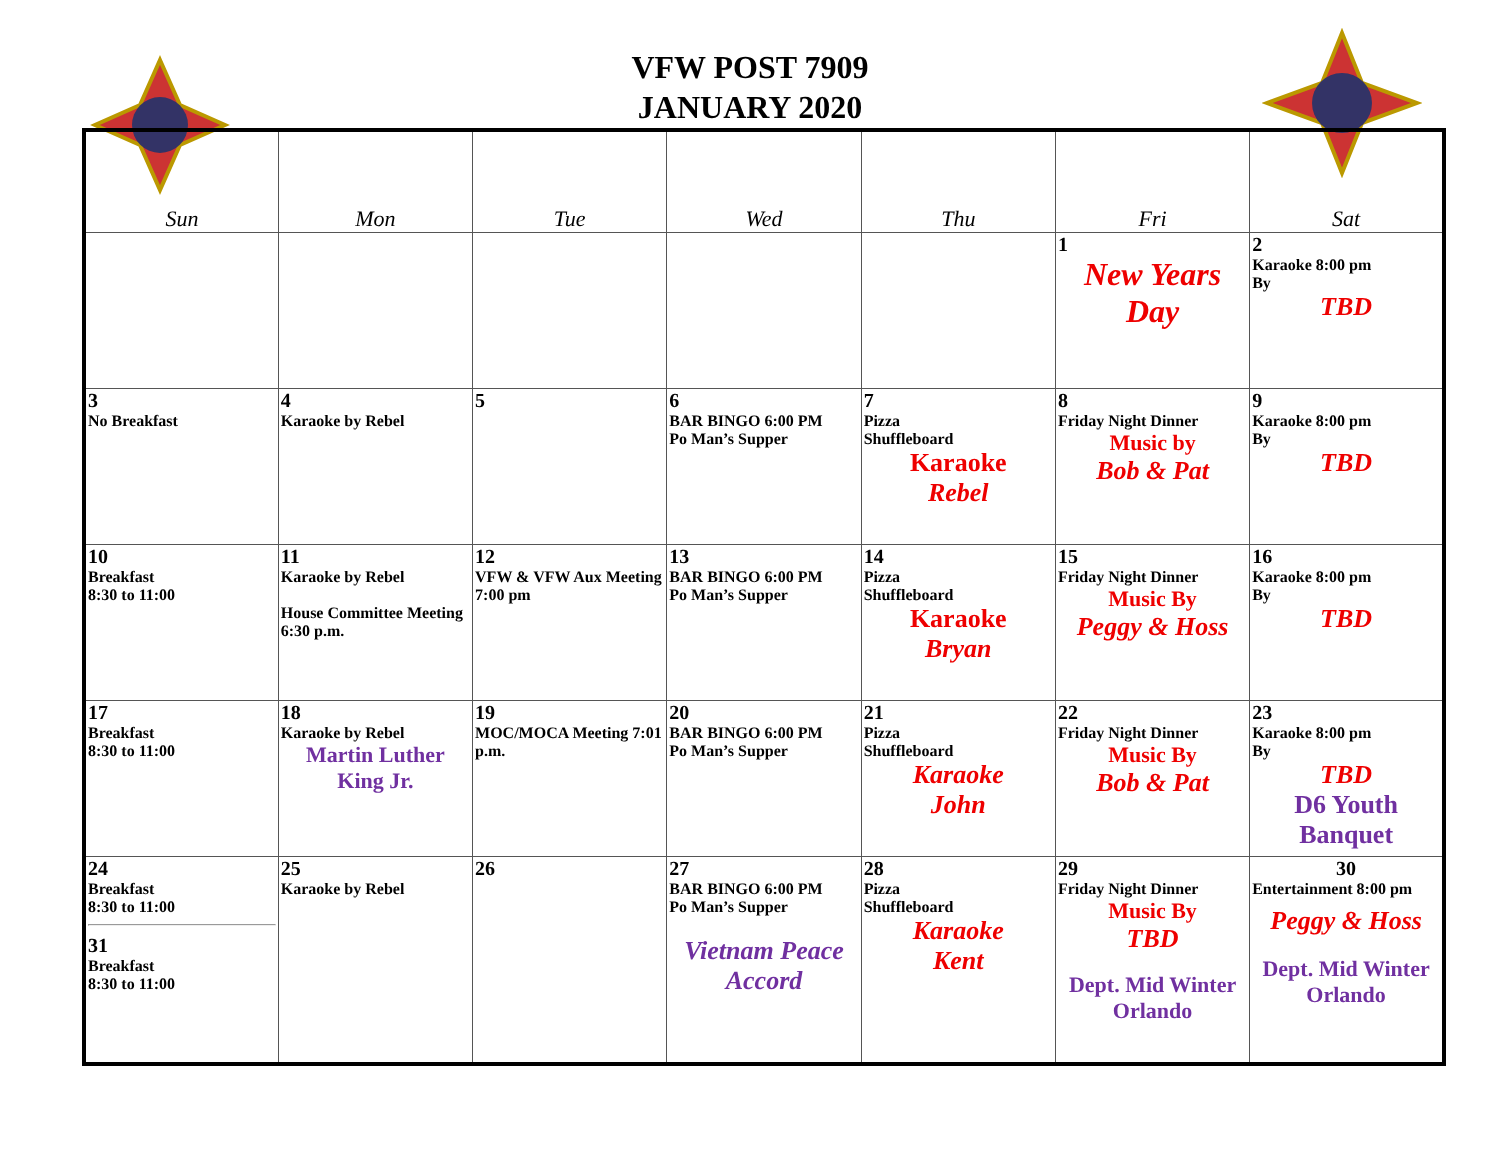VFW POST 7909
JANUARY 2020
| Sun | Mon | Tue | Wed | Thu | Fri | Sat |
| --- | --- | --- | --- | --- | --- | --- |
| | | | | | 1 New Years Day | 2 Karaoke 8:00 pm By TBD |
| 3 No Breakfast | 4 Karaoke by Rebel | 5 | 6 BAR BINGO 6:00 PM Po Man’s Supper | 7 Pizza Shuffleboard Karaoke Rebel | 8 Friday Night Dinner Music by Bob & Pat | 9 Karaoke 8:00 pm By TBD |
| 10 Breakfast 8:30 to 11:00 | 11 Karaoke by Rebel House Committee Meeting 6:30 p.m. | 12 VFW & VFW Aux Meeting 7:00 pm | 13 BAR BINGO 6:00 PM Po Man’s Supper | 14 Pizza Shuffleboard Karaoke Bryan | 15 Friday Night Dinner Music By Peggy & Hoss | 16 Karaoke 8:00 pm By TBD |
| 17 Breakfast 8:30 to 11:00 | 18 Karaoke by Rebel Martin Luther King Jr. | 19 MOC/MOCA Meeting 7:01 p.m. | 20 BAR BINGO 6:00 PM Po Man’s Supper | 21 Pizza Shuffleboard Karaoke John | 22 Friday Night Dinner Music By Bob & Pat | 23 Karaoke 8:00 pm By TBD D6 Youth Banquet |
| 24 Breakfast 8:30 to 11:00 31 Breakfast 8:30 to 11:00 | 25 Karaoke by Rebel | 26 | 27 BAR BINGO 6:00 PM Po Man’s Supper Vietnam Peace Accord | 28 Pizza Shuffleboard Karaoke Kent | 29 Friday Night Dinner Music By TBD Dept. Mid Winter Orlando | 30 Entertainment 8:00 pm Peggy & Hoss Dept. Mid Winter Orlando |